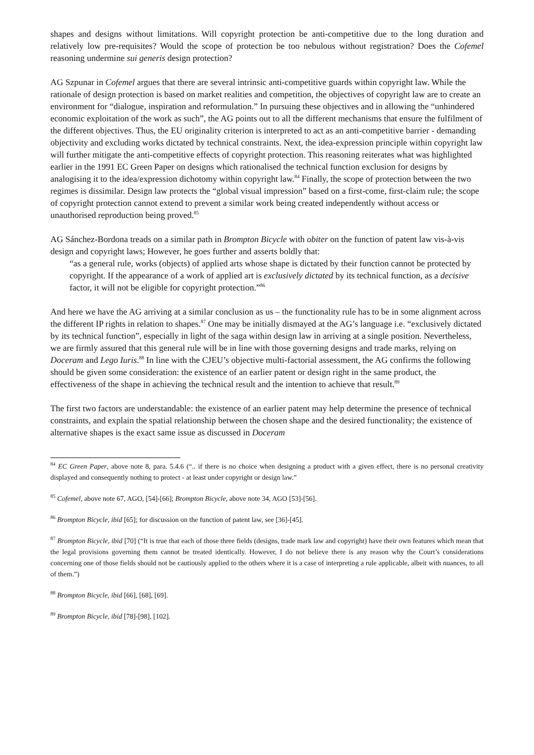shapes and designs without limitations. Will copyright protection be anti-competitive due to the long duration and relatively low pre-requisites? Would the scope of protection be too nebulous without registration? Does the Cofemel reasoning undermine sui generis design protection?
AG Szpunar in Cofemel argues that there are several intrinsic anti-competitive guards within copyright law. While the rationale of design protection is based on market realities and competition, the objectives of copyright law are to create an environment for “dialogue, inspiration and reformulation.” In pursuing these objectives and in allowing the “unhindered economic exploitation of the work as such”, the AG points out to all the different mechanisms that ensure the fulfilment of the different objectives. Thus, the EU originality criterion is interpreted to act as an anti-competitive barrier - demanding objectivity and excluding works dictated by technical constraints. Next, the idea-expression principle within copyright law will further mitigate the anti-competitive effects of copyright protection. This reasoning reiterates what was highlighted earlier in the 1991 EC Green Paper on designs which rationalised the technical function exclusion for designs by analogising it to the idea/expression dichotomy within copyright law.<sup>84</sup> Finally, the scope of protection between the two regimes is dissimilar. Design law protects the “global visual impression” based on a first-come, first-claim rule; the scope of copyright protection cannot extend to prevent a similar work being created independently without access or unauthorised reproduction being proved.<sup>85</sup>
AG Sánchez-Bordona treads on a similar path in Brompton Bicycle with obiter on the function of patent law vis-à-vis design and copyright laws; However, he goes further and asserts boldly that:
“as a general rule, works (objects) of applied arts whose shape is dictated by their function cannot be protected by copyright. If the appearance of a work of applied art is exclusively dictated by its technical function, as a decisive factor, it will not be eligible for copyright protection.”<sup>86</sup>
And here we have the AG arriving at a similar conclusion as us – the functionality rule has to be in some alignment across the different IP rights in relation to shapes.<sup>87</sup> One may be initially dismayed at the AG’s language i.e. “exclusively dictated by its technical function”, especially in light of the saga within design law in arriving at a single position. Nevertheless, we are firmly assured that this general rule will be in line with those governing designs and trade marks, relying on Doceram and Lego Iuris.<sup>88</sup> In line with the CJEU’s objective multi-factorial assessment, the AG confirms the following should be given some consideration: the existence of an earlier patent or design right in the same product, the effectiveness of the shape in achieving the technical result and the intention to achieve that result.<sup>89</sup>
The first two factors are understandable: the existence of an earlier patent may help determine the presence of technical constraints, and explain the spatial relationship between the chosen shape and the desired functionality; the existence of alternative shapes is the exact same issue as discussed in Doceram
<sup>84</sup> EC Green Paper, above note 8, para. 5.4.6 (“.. if there is no choice when designing a product with a given effect, there is no personal creativity displayed and consequently nothing to protect - at least under copyright or design law.”
<sup>85</sup> Cofemel, above note 67, AGO, [54]-[66]; Brompton Bicycle, above note 34, AGO [53]-[56].
<sup>86</sup> Brompton Bicycle, ibid [65]; for discussion on the function of patent law, see [36]-[45].
<sup>87</sup> Brompton Bicycle, ibid [70] (“It is true that each of those three fields (designs, trade mark law and copyright) have their own features which mean that the legal provisions governing them cannot be treated identically. However, I do not believe there is any reason why the Court’s considerations concerning one of those fields should not be cautiously applied to the others where it is a case of interpreting a rule applicable, albeit with nuances, to all of them.”)
<sup>88</sup> Brompton Bicycle, ibid [66], [68], [69].
<sup>89</sup> Brompton Bicycle, ibid [78]-[98], [102].